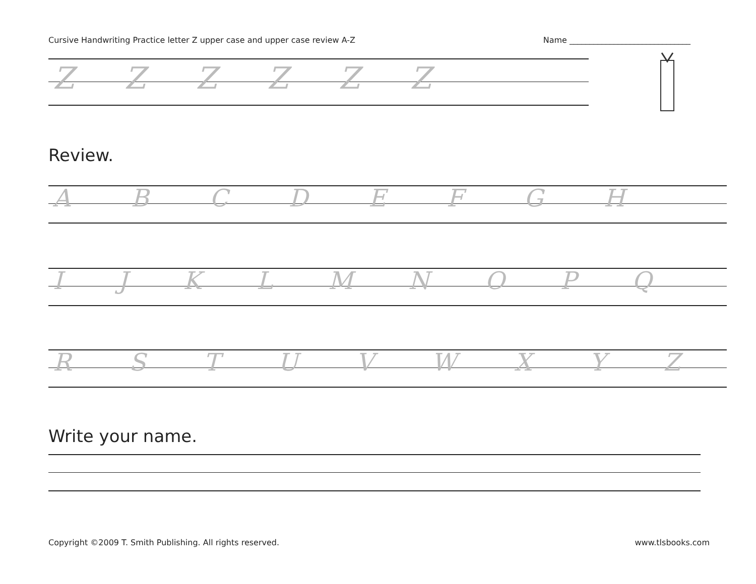Cursive Handwriting Practice letter Z upper case and upper case review A-Z Name ______________________________
ZZZZZZ
Review.
ABCDEFGH
IJKLMNOPQ
RSTUVWXYZ
Write your name.
Copyright ©2009 T. Smith Publishing. All rights reserved. www.tlsbooks.com